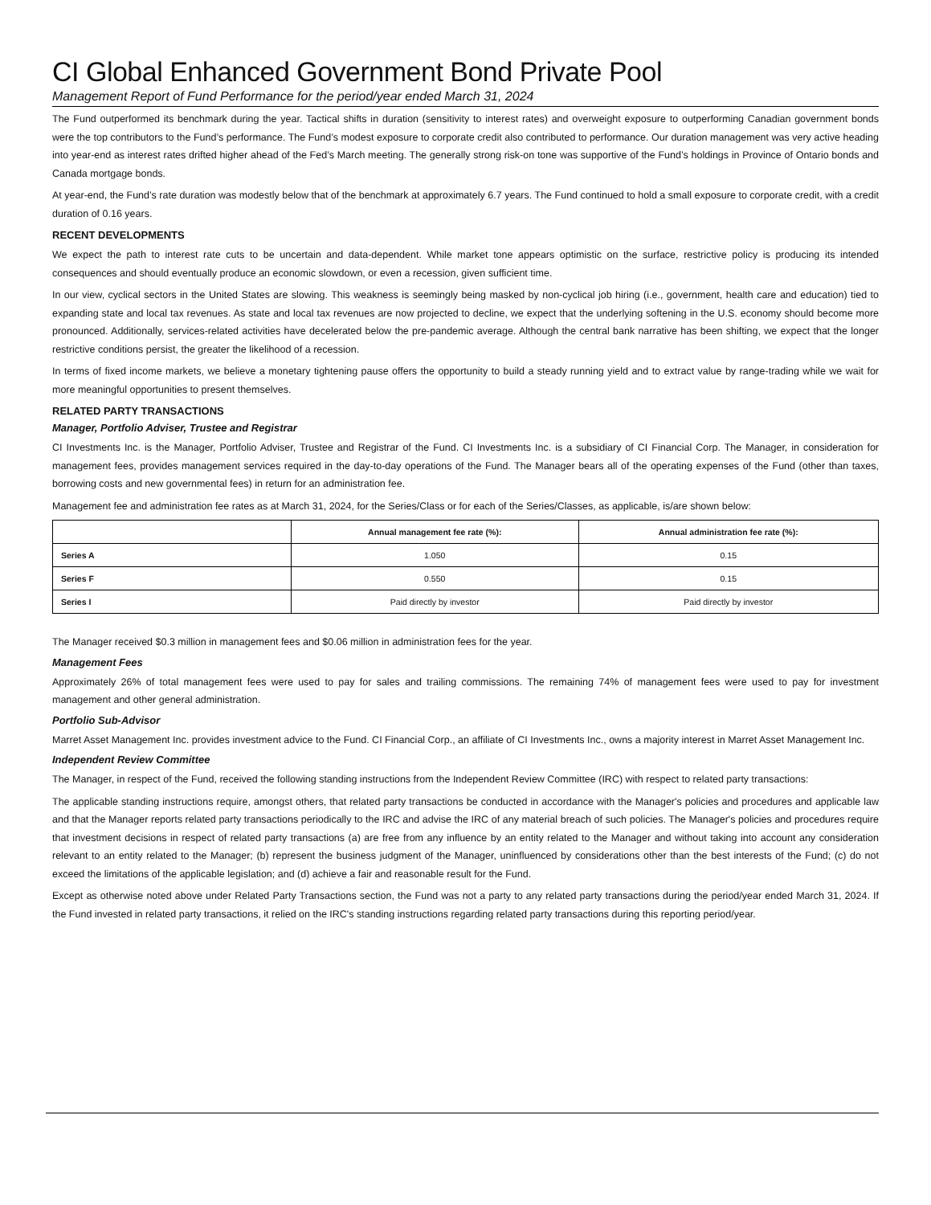CI Global Enhanced Government Bond Private Pool
Management Report of Fund Performance for the period/year ended March 31, 2024
The Fund outperformed its benchmark during the year. Tactical shifts in duration (sensitivity to interest rates) and overweight exposure to outperforming Canadian government bonds were the top contributors to the Fund’s performance. The Fund’s modest exposure to corporate credit also contributed to performance. Our duration management was very active heading into year-end as interest rates drifted higher ahead of the Fed’s March meeting. The generally strong risk-on tone was supportive of the Fund’s holdings in Province of Ontario bonds and Canada mortgage bonds.
At year-end, the Fund’s rate duration was modestly below that of the benchmark at approximately 6.7 years. The Fund continued to hold a small exposure to corporate credit, with a credit duration of 0.16 years.
RECENT DEVELOPMENTS
We expect the path to interest rate cuts to be uncertain and data-dependent. While market tone appears optimistic on the surface, restrictive policy is producing its intended consequences and should eventually produce an economic slowdown, or even a recession, given sufficient time.
In our view, cyclical sectors in the United States are slowing. This weakness is seemingly being masked by non-cyclical job hiring (i.e., government, health care and education) tied to expanding state and local tax revenues. As state and local tax revenues are now projected to decline, we expect that the underlying softening in the U.S. economy should become more pronounced. Additionally, services-related activities have decelerated below the pre-pandemic average. Although the central bank narrative has been shifting, we expect that the longer restrictive conditions persist, the greater the likelihood of a recession.
In terms of fixed income markets, we believe a monetary tightening pause offers the opportunity to build a steady running yield and to extract value by range-trading while we wait for more meaningful opportunities to present themselves.
RELATED PARTY TRANSACTIONS
Manager, Portfolio Adviser, Trustee and Registrar
CI Investments Inc. is the Manager, Portfolio Adviser, Trustee and Registrar of the Fund. CI Investments Inc. is a subsidiary of CI Financial Corp. The Manager, in consideration for management fees, provides management services required in the day-to-day operations of the Fund. The Manager bears all of the operating expenses of the Fund (other than taxes, borrowing costs and new governmental fees) in return for an administration fee.
Management fee and administration fee rates as at March 31, 2024, for the Series/Class or for each of the Series/Classes, as applicable, is/are shown below:
| | Annual management fee rate (%): | Annual administration fee rate (%): |
| --- | --- | --- |
| Series A | 1.050 | 0.15 |
| Series F | 0.550 | 0.15 |
| Series I | Paid directly by investor | Paid directly by investor |
The Manager received $0.3 million in management fees and $0.06 million in administration fees for the year.
Management Fees
Approximately 26% of total management fees were used to pay for sales and trailing commissions. The remaining 74% of management fees were used to pay for investment management and other general administration.
Portfolio Sub-Advisor
Marret Asset Management Inc. provides investment advice to the Fund. CI Financial Corp., an affiliate of CI Investments Inc., owns a majority interest in Marret Asset Management Inc.
Independent Review Committee
The Manager, in respect of the Fund, received the following standing instructions from the Independent Review Committee (IRC) with respect to related party transactions:
The applicable standing instructions require, amongst others, that related party transactions be conducted in accordance with the Manager's policies and procedures and applicable law and that the Manager reports related party transactions periodically to the IRC and advise the IRC of any material breach of such policies. The Manager's policies and procedures require that investment decisions in respect of related party transactions (a) are free from any influence by an entity related to the Manager and without taking into account any consideration relevant to an entity related to the Manager; (b) represent the business judgment of the Manager, uninfluenced by considerations other than the best interests of the Fund; (c) do not exceed the limitations of the applicable legislation; and (d) achieve a fair and reasonable result for the Fund.
Except as otherwise noted above under Related Party Transactions section, the Fund was not a party to any related party transactions during the period/year ended March 31, 2024. If the Fund invested in related party transactions, it relied on the IRC's standing instructions regarding related party transactions during this reporting period/year.